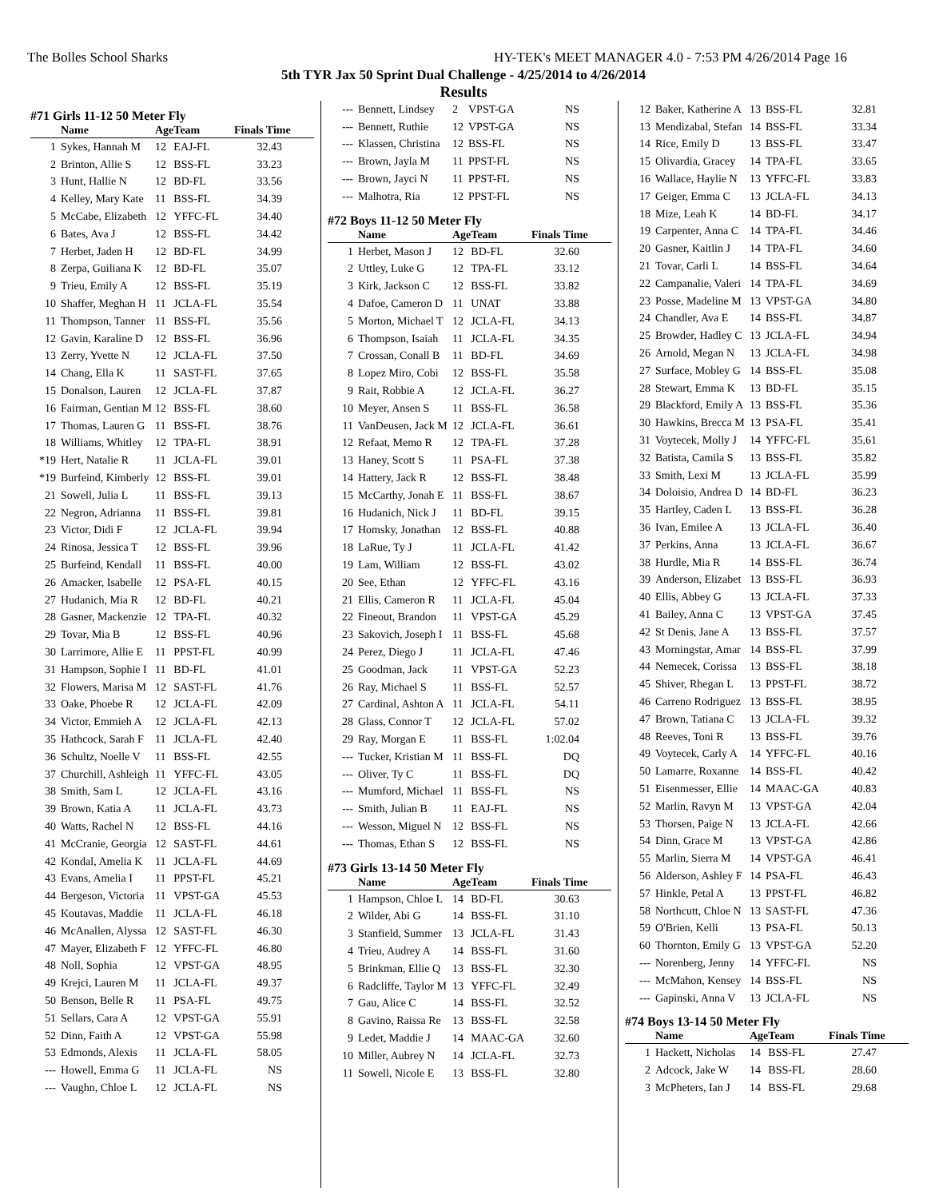The Bolles School Sharks HY-TEK's MEET MANAGER 4.0 - 7:53 PM 4/26/2014 Page 16
5th TYR Jax 50 Sprint Dual Challenge - 4/25/2014 to 4/26/2014
Results
#71 Girls 11-12 50 Meter Fly
| | Name | Age | Team | Finals Time |
| --- | --- | --- | --- | --- |
| 1 | Sykes, Hannah M | 12 | EAJ-FL | 32.43 |
| 2 | Brinton, Allie S | 12 | BSS-FL | 33.23 |
| 3 | Hunt, Hallie N | 12 | BD-FL | 33.56 |
| 4 | Kelley, Mary Kate | 11 | BSS-FL | 34.39 |
| 5 | McCabe, Elizabeth | 12 | YFFC-FL | 34.40 |
| 6 | Bates, Ava J | 12 | BSS-FL | 34.42 |
| 7 | Herbet, Jaden H | 12 | BD-FL | 34.99 |
| 8 | Zerpa, Guiliana K | 12 | BD-FL | 35.07 |
| 9 | Trieu, Emily A | 12 | BSS-FL | 35.19 |
| 10 | Shaffer, Meghan H | 11 | JCLA-FL | 35.54 |
| 11 | Thompson, Tanner | 11 | BSS-FL | 35.56 |
| 12 | Gavin, Karaline D | 12 | BSS-FL | 36.96 |
| 13 | Zerry, Yvette N | 12 | JCLA-FL | 37.50 |
| 14 | Chang, Ella K | 11 | SAST-FL | 37.65 |
| 15 | Donalson, Lauren | 12 | JCLA-FL | 37.87 |
| 16 | Fairman, Gentian M | 12 | BSS-FL | 38.60 |
| 17 | Thomas, Lauren G | 11 | BSS-FL | 38.76 |
| 18 | Williams, Whitley | 12 | TPA-FL | 38.91 |
| *19 | Hert, Natalie R | 11 | JCLA-FL | 39.01 |
| *19 | Burfeind, Kimberly | 12 | BSS-FL | 39.01 |
| 21 | Sowell, Julia L | 11 | BSS-FL | 39.13 |
| 22 | Negron, Adrianna | 11 | BSS-FL | 39.81 |
| 23 | Victor, Didi F | 12 | JCLA-FL | 39.94 |
| 24 | Rinosa, Jessica T | 12 | BSS-FL | 39.96 |
| 25 | Burfeind, Kendall | 11 | BSS-FL | 40.00 |
| 26 | Amacker, Isabelle | 12 | PSA-FL | 40.15 |
| 27 | Hudanich, Mia R | 12 | BD-FL | 40.21 |
| 28 | Gasner, Mackenzie | 12 | TPA-FL | 40.32 |
| 29 | Tovar, Mia B | 12 | BSS-FL | 40.96 |
| 30 | Larrimore, Allie E | 11 | PPST-FL | 40.99 |
| 31 | Hampson, Sophie I | 11 | BD-FL | 41.01 |
| 32 | Flowers, Marisa M | 12 | SAST-FL | 41.76 |
| 33 | Oake, Phoebe R | 12 | JCLA-FL | 42.09 |
| 34 | Victor, Emmieh A | 12 | JCLA-FL | 42.13 |
| 35 | Hathcock, Sarah F | 11 | JCLA-FL | 42.40 |
| 36 | Schultz, Noelle V | 11 | BSS-FL | 42.55 |
| 37 | Churchill, Ashleigh | 11 | YFFC-FL | 43.05 |
| 38 | Smith, Sam L | 12 | JCLA-FL | 43.16 |
| 39 | Brown, Katia A | 11 | JCLA-FL | 43.73 |
| 40 | Watts, Rachel N | 12 | BSS-FL | 44.16 |
| 41 | McCranie, Georgia | 12 | SAST-FL | 44.61 |
| 42 | Kondal, Amelia K | 11 | JCLA-FL | 44.69 |
| 43 | Evans, Amelia I | 11 | PPST-FL | 45.21 |
| 44 | Bergeson, Victoria | 11 | VPST-GA | 45.53 |
| 45 | Koutavas, Maddie | 11 | JCLA-FL | 46.18 |
| 46 | McAnallen, Alyssa | 12 | SAST-FL | 46.30 |
| 47 | Mayer, Elizabeth F | 12 | YFFC-FL | 46.80 |
| 48 | Noll, Sophia | 12 | VPST-GA | 48.95 |
| 49 | Krejci, Lauren M | 11 | JCLA-FL | 49.37 |
| 50 | Benson, Belle R | 11 | PSA-FL | 49.75 |
| 51 | Sellars, Cara A | 12 | VPST-GA | 55.91 |
| 52 | Dinn, Faith A | 12 | VPST-GA | 55.98 |
| 53 | Edmonds, Alexis | 11 | JCLA-FL | 58.05 |
| --- | Howell, Emma G | 11 | JCLA-FL | NS |
| --- | Vaughn, Chloe L | 12 | JCLA-FL | NS |
| --- | Bennett, Lindsey | 2 | VPST-GA | NS |
| --- | Bennett, Ruthie | 12 | VPST-GA | NS |
| --- | Klassen, Christina | 12 | BSS-FL | NS |
| --- | Brown, Jayla M | 11 | PPST-FL | NS |
| --- | Brown, Jayci N | 11 | PPST-FL | NS |
| --- | Malhotra, Ria | 12 | PPST-FL | NS |
#72 Boys 11-12 50 Meter Fly
| | Name | Age | Team | Finals Time |
| --- | --- | --- | --- | --- |
| 1 | Herbet, Mason J | 12 | BD-FL | 32.60 |
| 2 | Uttley, Luke G | 12 | TPA-FL | 33.12 |
| 3 | Kirk, Jackson C | 12 | BSS-FL | 33.82 |
| 4 | Dafoe, Cameron D | 11 | UNAT | 33.88 |
| 5 | Morton, Michael T | 12 | JCLA-FL | 34.13 |
| 6 | Thompson, Isaiah | 11 | JCLA-FL | 34.35 |
| 7 | Crossan, Conall B | 11 | BD-FL | 34.69 |
| 8 | Lopez Miro, Cobi | 12 | BSS-FL | 35.58 |
| 9 | Rait, Robbie A | 12 | JCLA-FL | 36.27 |
| 10 | Meyer, Ansen S | 11 | BSS-FL | 36.58 |
| 11 | VanDeusen, Jack M | 12 | JCLA-FL | 36.61 |
| 12 | Refaat, Memo R | 12 | TPA-FL | 37.28 |
| 13 | Haney, Scott S | 11 | PSA-FL | 37.38 |
| 14 | Hattery, Jack R | 12 | BSS-FL | 38.48 |
| 15 | McCarthy, Jonah E | 11 | BSS-FL | 38.67 |
| 16 | Hudanich, Nick J | 11 | BD-FL | 39.15 |
| 17 | Homsky, Jonathan | 12 | BSS-FL | 40.88 |
| 18 | LaRue, Ty J | 11 | JCLA-FL | 41.42 |
| 19 | Lam, William | 12 | BSS-FL | 43.02 |
| 20 | See, Ethan | 12 | YFFC-FL | 43.16 |
| 21 | Ellis, Cameron R | 11 | JCLA-FL | 45.04 |
| 22 | Fineout, Brandon | 11 | VPST-GA | 45.29 |
| 23 | Sakovich, Joseph I | 11 | BSS-FL | 45.68 |
| 24 | Perez, Diego J | 11 | JCLA-FL | 47.46 |
| 25 | Goodman, Jack | 11 | VPST-GA | 52.23 |
| 26 | Ray, Michael S | 11 | BSS-FL | 52.57 |
| 27 | Cardinal, Ashton A | 11 | JCLA-FL | 54.11 |
| 28 | Glass, Connor T | 12 | JCLA-FL | 57.02 |
| 29 | Ray, Morgan E | 11 | BSS-FL | 1:02.04 |
| --- | Tucker, Kristian M | 11 | BSS-FL | DQ |
| --- | Oliver, Ty C | 11 | BSS-FL | DQ |
| --- | Mumford, Michael | 11 | BSS-FL | NS |
| --- | Smith, Julian B | 11 | EAJ-FL | NS |
| --- | Wesson, Miguel N | 12 | BSS-FL | NS |
| --- | Thomas, Ethan S | 12 | BSS-FL | NS |
#73 Girls 13-14 50 Meter Fly
| | Name | Age | Team | Finals Time |
| --- | --- | --- | --- | --- |
| 1 | Hampson, Chloe L | 14 | BD-FL | 30.63 |
| 2 | Wilder, Abi G | 14 | BSS-FL | 31.10 |
| 3 | Stanfield, Summer | 13 | JCLA-FL | 31.43 |
| 4 | Trieu, Audrey A | 14 | BSS-FL | 31.60 |
| 5 | Brinkman, Ellie Q | 13 | BSS-FL | 32.30 |
| 6 | Radcliffe, Taylor M | 13 | YFFC-FL | 32.49 |
| 7 | Gau, Alice C | 14 | BSS-FL | 32.52 |
| 8 | Gavino, Raissa Re | 13 | BSS-FL | 32.58 |
| 9 | Ledet, Maddie J | 14 | MAAC-GA | 32.60 |
| 10 | Miller, Aubrey N | 14 | JCLA-FL | 32.73 |
| 11 | Sowell, Nicole E | 13 | BSS-FL | 32.80 |
| 12 | Baker, Katherine A | 13 | BSS-FL | 32.81 |
| 13 | Mendizabal, Stefan | 14 | BSS-FL | 33.34 |
| 14 | Rice, Emily D | 13 | BSS-FL | 33.47 |
| 15 | Olivardia, Gracey | 14 | TPA-FL | 33.65 |
| 16 | Wallace, Haylie N | 13 | YFFC-FL | 33.83 |
| 17 | Geiger, Emma C | 13 | JCLA-FL | 34.13 |
| 18 | Mize, Leah K | 14 | BD-FL | 34.17 |
| 19 | Carpenter, Anna C | 14 | TPA-FL | 34.46 |
| 20 | Gasner, Kaitlin J | 14 | TPA-FL | 34.60 |
| 21 | Tovar, Carli L | 14 | BSS-FL | 34.64 |
| 22 | Campanalie, Valeri | 14 | TPA-FL | 34.69 |
| 23 | Posse, Madeline M | 13 | VPST-GA | 34.80 |
| 24 | Chandler, Ava E | 14 | BSS-FL | 34.87 |
| 25 | Browder, Hadley C | 13 | JCLA-FL | 34.94 |
| 26 | Arnold, Megan N | 13 | JCLA-FL | 34.98 |
| 27 | Surface, Mobley G | 14 | BSS-FL | 35.08 |
| 28 | Stewart, Emma K | 13 | BD-FL | 35.15 |
| 29 | Blackford, Emily A | 13 | BSS-FL | 35.36 |
| 30 | Hawkins, Brecca M | 13 | PSA-FL | 35.41 |
| 31 | Voytecek, Molly J | 14 | YFFC-FL | 35.61 |
| 32 | Batista, Camila S | 13 | BSS-FL | 35.82 |
| 33 | Smith, Lexi M | 13 | JCLA-FL | 35.99 |
| 34 | Doloisio, Andrea D | 14 | BD-FL | 36.23 |
| 35 | Hartley, Caden L | 13 | BSS-FL | 36.28 |
| 36 | Ivan, Emilee A | 13 | JCLA-FL | 36.40 |
| 37 | Perkins, Anna | 13 | JCLA-FL | 36.67 |
| 38 | Hurdle, Mia R | 14 | BSS-FL | 36.74 |
| 39 | Anderson, Elizabet | 13 | BSS-FL | 36.93 |
| 40 | Ellis, Abbey G | 13 | JCLA-FL | 37.33 |
| 41 | Bailey, Anna C | 13 | VPST-GA | 37.45 |
| 42 | St Denis, Jane A | 13 | BSS-FL | 37.57 |
| 43 | Morningstar, Amar | 14 | BSS-FL | 37.99 |
| 44 | Nemecek, Corissa | 13 | BSS-FL | 38.18 |
| 45 | Shiver, Rhegan L | 13 | PPST-FL | 38.72 |
| 46 | Carreno Rodriguez | 13 | BSS-FL | 38.95 |
| 47 | Brown, Tatiana C | 13 | JCLA-FL | 39.32 |
| 48 | Reeves, Toni R | 13 | BSS-FL | 39.76 |
| 49 | Voytecek, Carly A | 14 | YFFC-FL | 40.16 |
| 50 | Lamarre, Roxanne | 14 | BSS-FL | 40.42 |
| 51 | Eisenmesser, Ellie | 14 | MAAC-GA | 40.83 |
| 52 | Marlin, Ravyn M | 13 | VPST-GA | 42.04 |
| 53 | Thorsen, Paige N | 13 | JCLA-FL | 42.66 |
| 54 | Dinn, Grace M | 13 | VPST-GA | 42.86 |
| 55 | Marlin, Sierra M | 14 | VPST-GA | 46.41 |
| 56 | Alderson, Ashley F | 14 | PSA-FL | 46.43 |
| 57 | Hinkle, Petal A | 13 | PPST-FL | 46.82 |
| 58 | Northcutt, Chloe N | 13 | SAST-FL | 47.36 |
| 59 | O'Brien, Kelli | 13 | PSA-FL | 50.13 |
| 60 | Thornton, Emily G | 13 | VPST-GA | 52.20 |
| --- | Norenberg, Jenny | 14 | YFFC-FL | NS |
| --- | McMahon, Kensey | 14 | BSS-FL | NS |
| --- | Gapinski, Anna V | 13 | JCLA-FL | NS |
#74 Boys 13-14 50 Meter Fly
| | Name | Age | Team | Finals Time |
| --- | --- | --- | --- | --- |
| 1 | Hackett, Nicholas | 14 | BSS-FL | 27.47 |
| 2 | Adcock, Jake W | 14 | BSS-FL | 28.60 |
| 3 | McPheters, Ian J | 14 | BSS-FL | 29.68 |